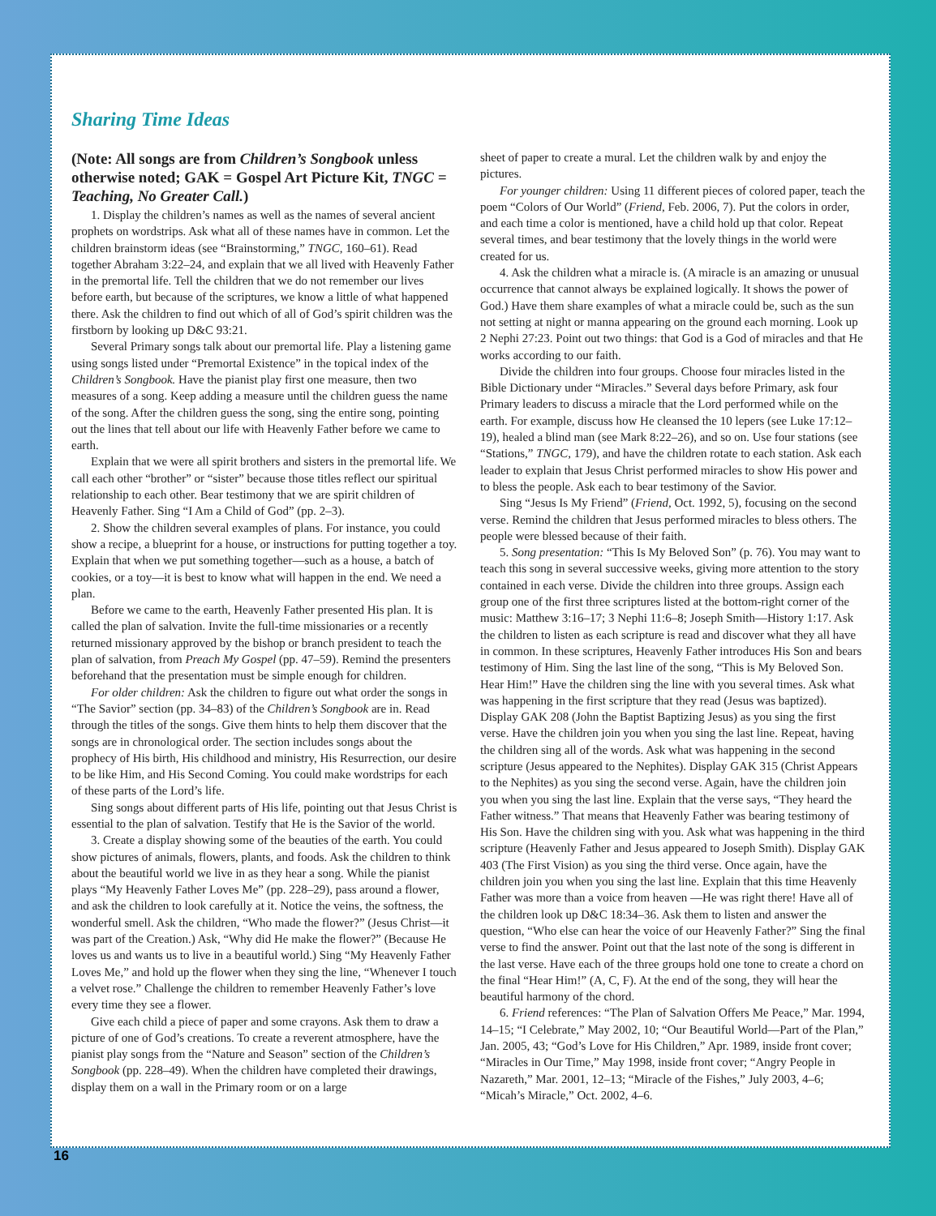Sharing Time Ideas
(Note: All songs are from Children’s Songbook unless otherwise noted; GAK = Gospel Art Picture Kit, TNGC = Teaching, No Greater Call.)
1. Display the children’s names as well as the names of several ancient prophets on wordstrips. Ask what all of these names have in common. Let the children brainstorm ideas (see “Brainstorming,” TNGC, 160–61). Read together Abraham 3:22–24, and explain that we all lived with Heavenly Father in the premortal life. Tell the children that we do not remember our lives before earth, but because of the scriptures, we know a little of what happened there. Ask the children to find out which of all of God’s spirit children was the firstborn by looking up D&C 93:21.
Several Primary songs talk about our premortal life. Play a listening game using songs listed under “Premortal Existence” in the topical index of the Children’s Songbook. Have the pianist play first one measure, then two measures of a song. Keep adding a measure until the children guess the name of the song. After the children guess the song, sing the entire song, pointing out the lines that tell about our life with Heavenly Father before we came to earth.
Explain that we were all spirit brothers and sisters in the premortal life. We call each other “brother” or “sister” because those titles reflect our spiritual relationship to each other. Bear testimony that we are spirit children of Heavenly Father. Sing “I Am a Child of God” (pp. 2–3).
2. Show the children several examples of plans. For instance, you could show a recipe, a blueprint for a house, or instructions for putting together a toy. Explain that when we put something together—such as a house, a batch of cookies, or a toy—it is best to know what will happen in the end. We need a plan.
Before we came to the earth, Heavenly Father presented His plan. It is called the plan of salvation. Invite the full-time missionaries or a recently returned missionary approved by the bishop or branch president to teach the plan of salvation, from Preach My Gospel (pp. 47–59). Remind the presenters beforehand that the presentation must be simple enough for children.
For older children: Ask the children to figure out what order the songs in “The Savior” section (pp. 34–83) of the Children’s Songbook are in. Read through the titles of the songs. Give them hints to help them discover that the songs are in chronological order. The section includes songs about the prophecy of His birth, His childhood and ministry, His Resurrection, our desire to be like Him, and His Second Coming. You could make wordstrips for each of these parts of the Lord’s life.
Sing songs about different parts of His life, pointing out that Jesus Christ is essential to the plan of salvation. Testify that He is the Savior of the world.
3. Create a display showing some of the beauties of the earth. You could show pictures of animals, flowers, plants, and foods. Ask the children to think about the beautiful world we live in as they hear a song. While the pianist plays “My Heavenly Father Loves Me” (pp. 228–29), pass around a flower, and ask the children to look carefully at it. Notice the veins, the softness, the wonderful smell. Ask the children, “Who made the flower?” (Jesus Christ—it was part of the Creation.) Ask, “Why did He make the flower?” (Because He loves us and wants us to live in a beautiful world.) Sing “My Heavenly Father Loves Me,” and hold up the flower when they sing the line, “Whenever I touch a velvet rose.” Challenge the children to remember Heavenly Father’s love every time they see a flower.
Give each child a piece of paper and some crayons. Ask them to draw a picture of one of God’s creations. To create a reverent atmosphere, have the pianist play songs from the “Nature and Season” section of the Children’s Songbook (pp. 228–49). When the children have completed their drawings, display them on a wall in the Primary room or on a large
sheet of paper to create a mural. Let the children walk by and enjoy the pictures.
For younger children: Using 11 different pieces of colored paper, teach the poem “Colors of Our World” (Friend, Feb. 2006, 7). Put the colors in order, and each time a color is mentioned, have a child hold up that color. Repeat several times, and bear testimony that the lovely things in the world were created for us.
4. Ask the children what a miracle is. (A miracle is an amazing or unusual occurrence that cannot always be explained logically. It shows the power of God.) Have them share examples of what a miracle could be, such as the sun not setting at night or manna appearing on the ground each morning. Look up 2 Nephi 27:23. Point out two things: that God is a God of miracles and that He works according to our faith.
Divide the children into four groups. Choose four miracles listed in the Bible Dictionary under “Miracles.” Several days before Primary, ask four Primary leaders to discuss a miracle that the Lord performed while on the earth. For example, discuss how He cleansed the 10 lepers (see Luke 17:12–19), healed a blind man (see Mark 8:22–26), and so on. Use four stations (see “Stations,” TNGC, 179), and have the children rotate to each station. Ask each leader to explain that Jesus Christ performed miracles to show His power and to bless the people. Ask each to bear testimony of the Savior.
Sing “Jesus Is My Friend” (Friend, Oct. 1992, 5), focusing on the second verse. Remind the children that Jesus performed miracles to bless others. The people were blessed because of their faith.
5. Song presentation: “This Is My Beloved Son” (p. 76). You may want to teach this song in several successive weeks, giving more attention to the story contained in each verse. Divide the children into three groups. Assign each group one of the first three scriptures listed at the bottom-right corner of the music: Matthew 3:16–17; 3 Nephi 11:6–8; Joseph Smith—History 1:17. Ask the children to listen as each scripture is read and discover what they all have in common. In these scriptures, Heavenly Father introduces His Son and bears testimony of Him. Sing the last line of the song, “This is My Beloved Son. Hear Him!” Have the children sing the line with you several times. Ask what was happening in the first scripture that they read (Jesus was baptized). Display GAK 208 (John the Baptist Baptizing Jesus) as you sing the first verse. Have the children join you when you sing the last line. Repeat, having the children sing all of the words. Ask what was happening in the second scripture (Jesus appeared to the Nephites). Display GAK 315 (Christ Appears to the Nephites) as you sing the second verse. Again, have the children join you when you sing the last line. Explain that the verse says, “They heard the Father witness.” That means that Heavenly Father was bearing testimony of His Son. Have the children sing with you. Ask what was happening in the third scripture (Heavenly Father and Jesus appeared to Joseph Smith). Display GAK 403 (The First Vision) as you sing the third verse. Once again, have the children join you when you sing the last line. Explain that this time Heavenly Father was more than a voice from heaven —He was right there! Have all of the children look up D&C 18:34–36. Ask them to listen and answer the question, “Who else can hear the voice of our Heavenly Father?” Sing the final verse to find the answer. Point out that the last note of the song is different in the last verse. Have each of the three groups hold one tone to create a chord on the final “Hear Him!” (A, C, F). At the end of the song, they will hear the beautiful harmony of the chord.
6. Friend references: “The Plan of Salvation Offers Me Peace,” Mar. 1994, 14–15; “I Celebrate,” May 2002, 10; “Our Beautiful World—Part of the Plan,” Jan. 2005, 43; “God’s Love for His Children,” Apr. 1989, inside front cover; “Miracles in Our Time,” May 1998, inside front cover; “Angry People in Nazareth,” Mar. 2001, 12–13; “Miracle of the Fishes,” July 2003, 4–6; “Micah’s Miracle,” Oct. 2002, 4–6.
16